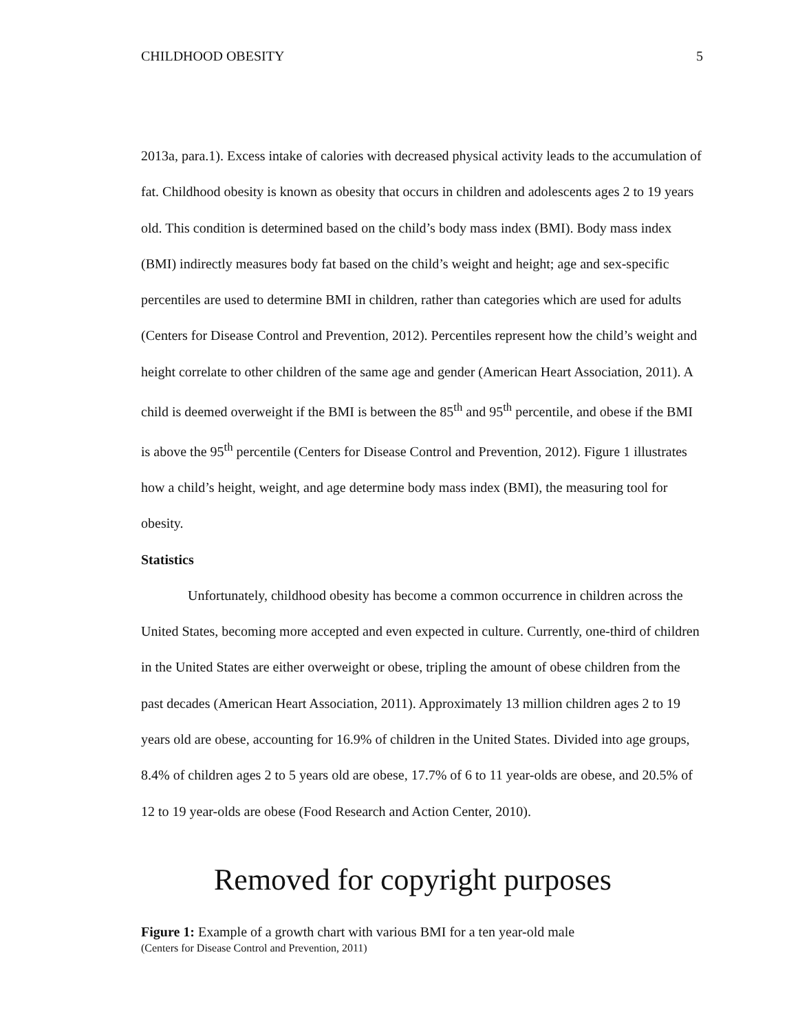CHILDHOOD OBESITY 5
2013a, para.1). Excess intake of calories with decreased physical activity leads to the accumulation of fat. Childhood obesity is known as obesity that occurs in children and adolescents ages 2 to 19 years old. This condition is determined based on the child’s body mass index (BMI). Body mass index (BMI) indirectly measures body fat based on the child’s weight and height; age and sex-specific percentiles are used to determine BMI in children, rather than categories which are used for adults (Centers for Disease Control and Prevention, 2012). Percentiles represent how the child’s weight and height correlate to other children of the same age and gender (American Heart Association, 2011). A child is deemed overweight if the BMI is between the 85<sup>th</sup> and 95<sup>th</sup> percentile, and obese if the BMI is above the 95<sup>th</sup> percentile (Centers for Disease Control and Prevention, 2012). Figure 1 illustrates how a child’s height, weight, and age determine body mass index (BMI), the measuring tool for obesity.
Statistics
Unfortunately, childhood obesity has become a common occurrence in children across the United States, becoming more accepted and even expected in culture. Currently, one-third of children in the United States are either overweight or obese, tripling the amount of obese children from the past decades (American Heart Association, 2011). Approximately 13 million children ages 2 to 19 years old are obese, accounting for 16.9% of children in the United States. Divided into age groups, 8.4% of children ages 2 to 5 years old are obese, 17.7% of 6 to 11 year-olds are obese, and 20.5% of 12 to 19 year-olds are obese (Food Research and Action Center, 2010).
Removed for copyright purposes
Figure 1: Example of a growth chart with various BMI for a ten year-old male
(Centers for Disease Control and Prevention, 2011)